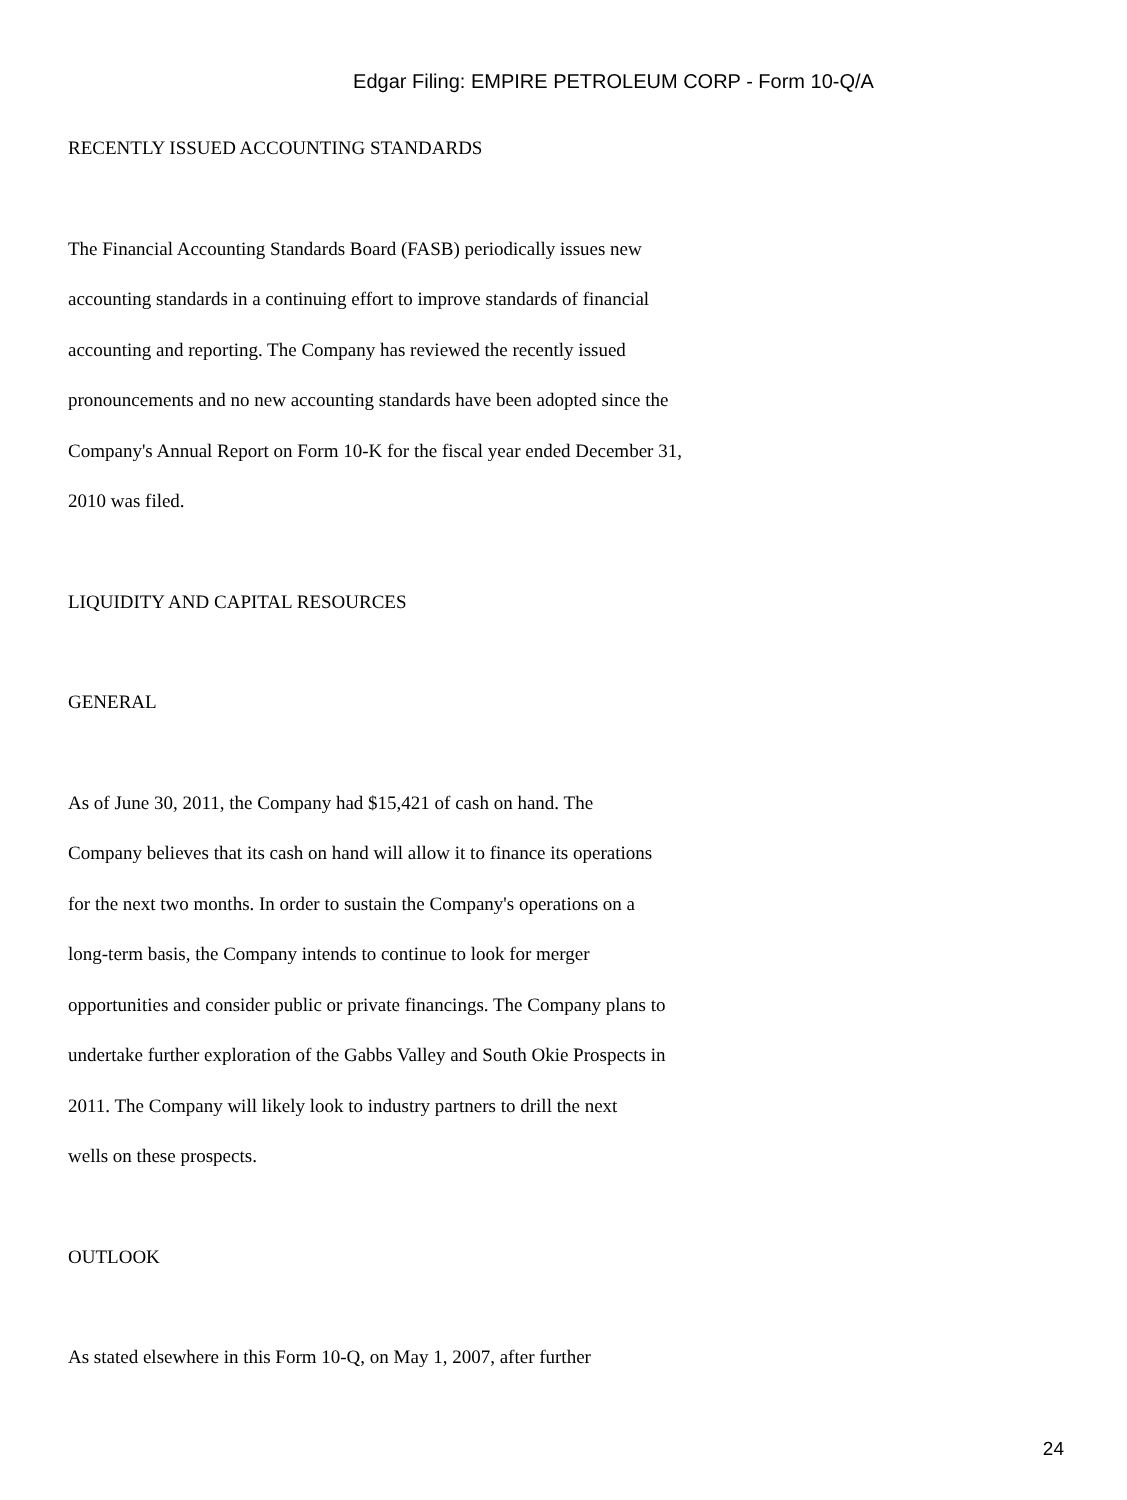Edgar Filing: EMPIRE PETROLEUM CORP - Form 10-Q/A
RECENTLY ISSUED ACCOUNTING STANDARDS
The Financial Accounting Standards Board (FASB) periodically issues new
accounting standards in a continuing effort to improve standards of financial
accounting and reporting. The Company has reviewed the recently issued
pronouncements and no new accounting standards have been adopted since the
Company's Annual Report on Form 10-K for the fiscal year ended December 31,
2010 was filed.
LIQUIDITY AND CAPITAL RESOURCES
GENERAL
As of June 30, 2011, the Company had $15,421 of cash on hand. The
Company believes that its cash on hand will allow it to finance its operations
for the next two months. In order to sustain the Company's operations on a
long-term basis, the Company intends to continue to look for merger
opportunities and consider public or private financings. The Company plans to
undertake further exploration of the Gabbs Valley and South Okie Prospects in
2011. The Company will likely look to industry partners to drill the next
wells on these prospects.
OUTLOOK
As stated elsewhere in this Form 10-Q, on May 1, 2007, after further
24